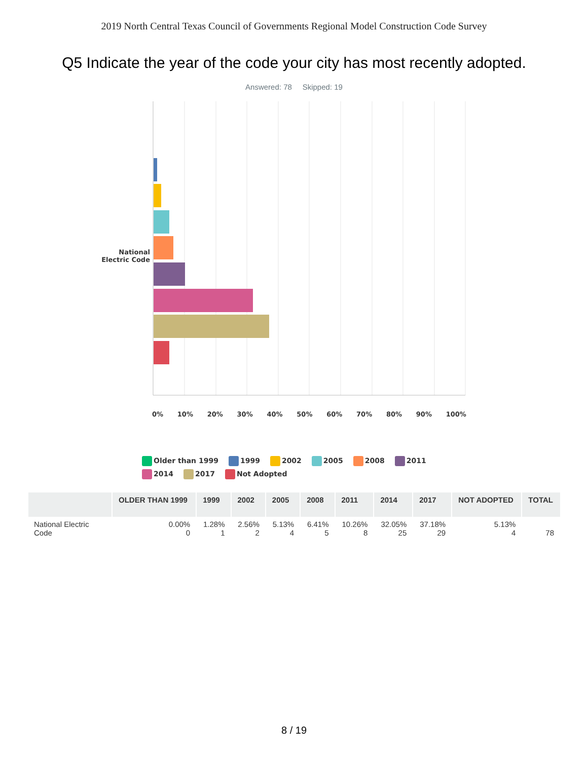2019 North Central Texas Council of Governments Regional Model Construction Code Survey
Q5 Indicate the year of the code your city has most recently adopted.
Answered: 78 Skipped: 19
National Electric Code
0% 10% 20% 30% 40% 50% 60% 70% 80% 90% 100%
Older than 1999 1999 2002 2005 2008 2011
2014 2017 Not Adopted
| | OLDER THAN 1999 | 1999 | 2002 | 2005 | 2008 | 2011 | 2014 | 2017 | NOT ADOPTED | TOTAL |
| --- | --- | --- | --- | --- | --- | --- | --- | --- | --- | --- |
| National Electric Code | 0.00% 0 | 1.28% 1 | 2.56% 2 | 5.13% 4 | 6.41% 5 | 10.26% 8 | 32.05% 25 | 37.18% 29 | 5.13% 4 | 78 |
8 / 19